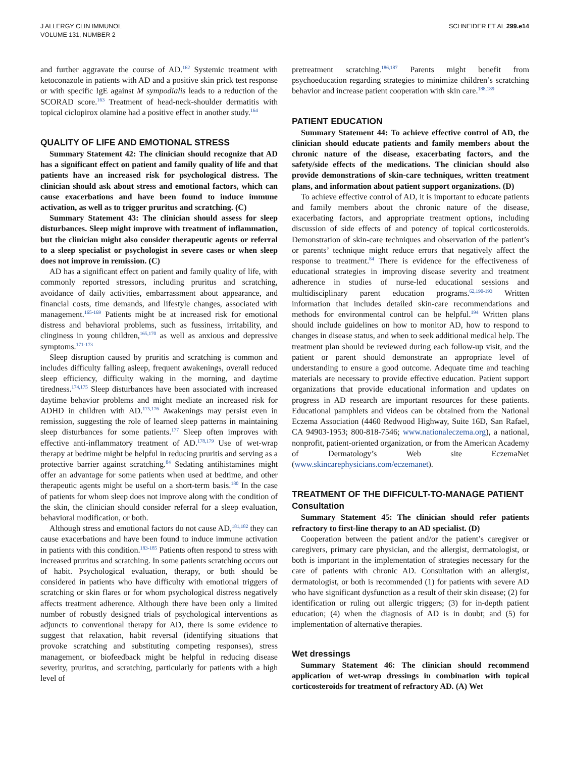J ALLERGY CLIN IMMUNOL
VOLUME 131, NUMBER 2
SCHNEIDER ET AL 299.e14
and further aggravate the course of AD.<sup>162</sup> Systemic treatment with ketoconazole in patients with AD and a positive skin prick test response or with specific IgE against M sympodialis leads to a reduction of the SCORAD score.<sup>163</sup> Treatment of head-neck-shoulder dermatitis with topical ciclopirox olamine had a positive effect in another study.<sup>164</sup>
QUALITY OF LIFE AND EMOTIONAL STRESS
Summary Statement 42: The clinician should recognize that AD has a significant effect on patient and family quality of life and that patients have an increased risk for psychological distress. The clinician should ask about stress and emotional factors, which can cause exacerbations and have been found to induce immune activation, as well as to trigger pruritus and scratching. (C)
Summary Statement 43: The clinician should assess for sleep disturbances. Sleep might improve with treatment of inflammation, but the clinician might also consider therapeutic agents or referral to a sleep specialist or psychologist in severe cases or when sleep does not improve in remission. (C)
AD has a significant effect on patient and family quality of life, with commonly reported stressors, including pruritus and scratching, avoidance of daily activities, embarrassment about appearance, and financial costs, time demands, and lifestyle changes, associated with management.<sup>165-169</sup> Patients might be at increased risk for emotional distress and behavioral problems, such as fussiness, irritability, and clinginess in young children,<sup>165,170</sup> as well as anxious and depressive symptoms.<sup>171-173</sup>
Sleep disruption caused by pruritis and scratching is common and includes difficulty falling asleep, frequent awakenings, overall reduced sleep efficiency, difficulty waking in the morning, and daytime tiredness.<sup>174,175</sup> Sleep disturbances have been associated with increased daytime behavior problems and might mediate an increased risk for ADHD in children with AD.<sup>175,176</sup> Awakenings may persist even in remission, suggesting the role of learned sleep patterns in maintaining sleep disturbances for some patients.<sup>177</sup> Sleep often improves with effective anti-inflammatory treatment of AD.<sup>178,179</sup> Use of wet-wrap therapy at bedtime might be helpful in reducing pruritis and serving as a protective barrier against scratching.<sup>84</sup> Sedating antihistamines might offer an advantage for some patients when used at bedtime, and other therapeutic agents might be useful on a short-term basis.<sup>180</sup> In the case of patients for whom sleep does not improve along with the condition of the skin, the clinician should consider referral for a sleep evaluation, behavioral modification, or both.
Although stress and emotional factors do not cause AD,<sup>181,182</sup> they can cause exacerbations and have been found to induce immune activation in patients with this condition.<sup>183-185</sup> Patients often respond to stress with increased pruritus and scratching. In some patients scratching occurs out of habit. Psychological evaluation, therapy, or both should be considered in patients who have difficulty with emotional triggers of scratching or skin flares or for whom psychological distress negatively affects treatment adherence. Although there have been only a limited number of robustly designed trials of psychological interventions as adjuncts to conventional therapy for AD, there is some evidence to suggest that relaxation, habit reversal (identifying situations that provoke scratching and substituting competing responses), stress management, or biofeedback might be helpful in reducing disease severity, pruritus, and scratching, particularly for patients with a high level of
pretreatment scratching.<sup>186,187</sup> Parents might benefit from psychoeducation regarding strategies to minimize children’s scratching behavior and increase patient cooperation with skin care.<sup>188,189</sup>
PATIENT EDUCATION
Summary Statement 44: To achieve effective control of AD, the clinician should educate patients and family members about the chronic nature of the disease, exacerbating factors, and the safety/side effects of the medications. The clinician should also provide demonstrations of skin-care techniques, written treatment plans, and information about patient support organizations. (D)
To achieve effective control of AD, it is important to educate patients and family members about the chronic nature of the disease, exacerbating factors, and appropriate treatment options, including discussion of side effects of and potency of topical corticosteroids. Demonstration of skin-care techniques and observation of the patient’s or parents’ technique might reduce errors that negatively affect the response to treatment.<sup>84</sup> There is evidence for the effectiveness of educational strategies in improving disease severity and treatment adherence in studies of nurse-led educational sessions and multidisciplinary parent education programs.<sup>62,190-193</sup> Written information that includes detailed skin-care recommendations and methods for environmental control can be helpful.<sup>194</sup> Written plans should include guidelines on how to monitor AD, how to respond to changes in disease status, and when to seek additional medical help. The treatment plan should be reviewed during each follow-up visit, and the patient or parent should demonstrate an appropriate level of understanding to ensure a good outcome. Adequate time and teaching materials are necessary to provide effective education. Patient support organizations that provide educational information and updates on progress in AD research are important resources for these patients. Educational pamphlets and videos can be obtained from the National Eczema Association (4460 Redwood Highway, Suite 16D, San Rafael, CA 94903-1953; 800-818-7546; www.nationaleczema.org), a national, nonprofit, patient-oriented organization, or from the American Academy of Dermatology’s Web site EczemaNet (www.skincarephysicians.com/eczemanet).
TREATMENT OF THE DIFFICULT-TO-MANAGE PATIENT
Consultation
Summary Statement 45: The clinician should refer patients refractory to first-line therapy to an AD specialist. (D)
Cooperation between the patient and/or the patient’s caregiver or caregivers, primary care physician, and the allergist, dermatologist, or both is important in the implementation of strategies necessary for the care of patients with chronic AD. Consultation with an allergist, dermatologist, or both is recommended (1) for patients with severe AD who have significant dysfunction as a result of their skin disease; (2) for identification or ruling out allergic triggers; (3) for in-depth patient education; (4) when the diagnosis of AD is in doubt; and (5) for implementation of alternative therapies.
Wet dressings
Summary Statement 46: The clinician should recommend application of wet-wrap dressings in combination with topical corticosteroids for treatment of refractory AD. (A) Wet